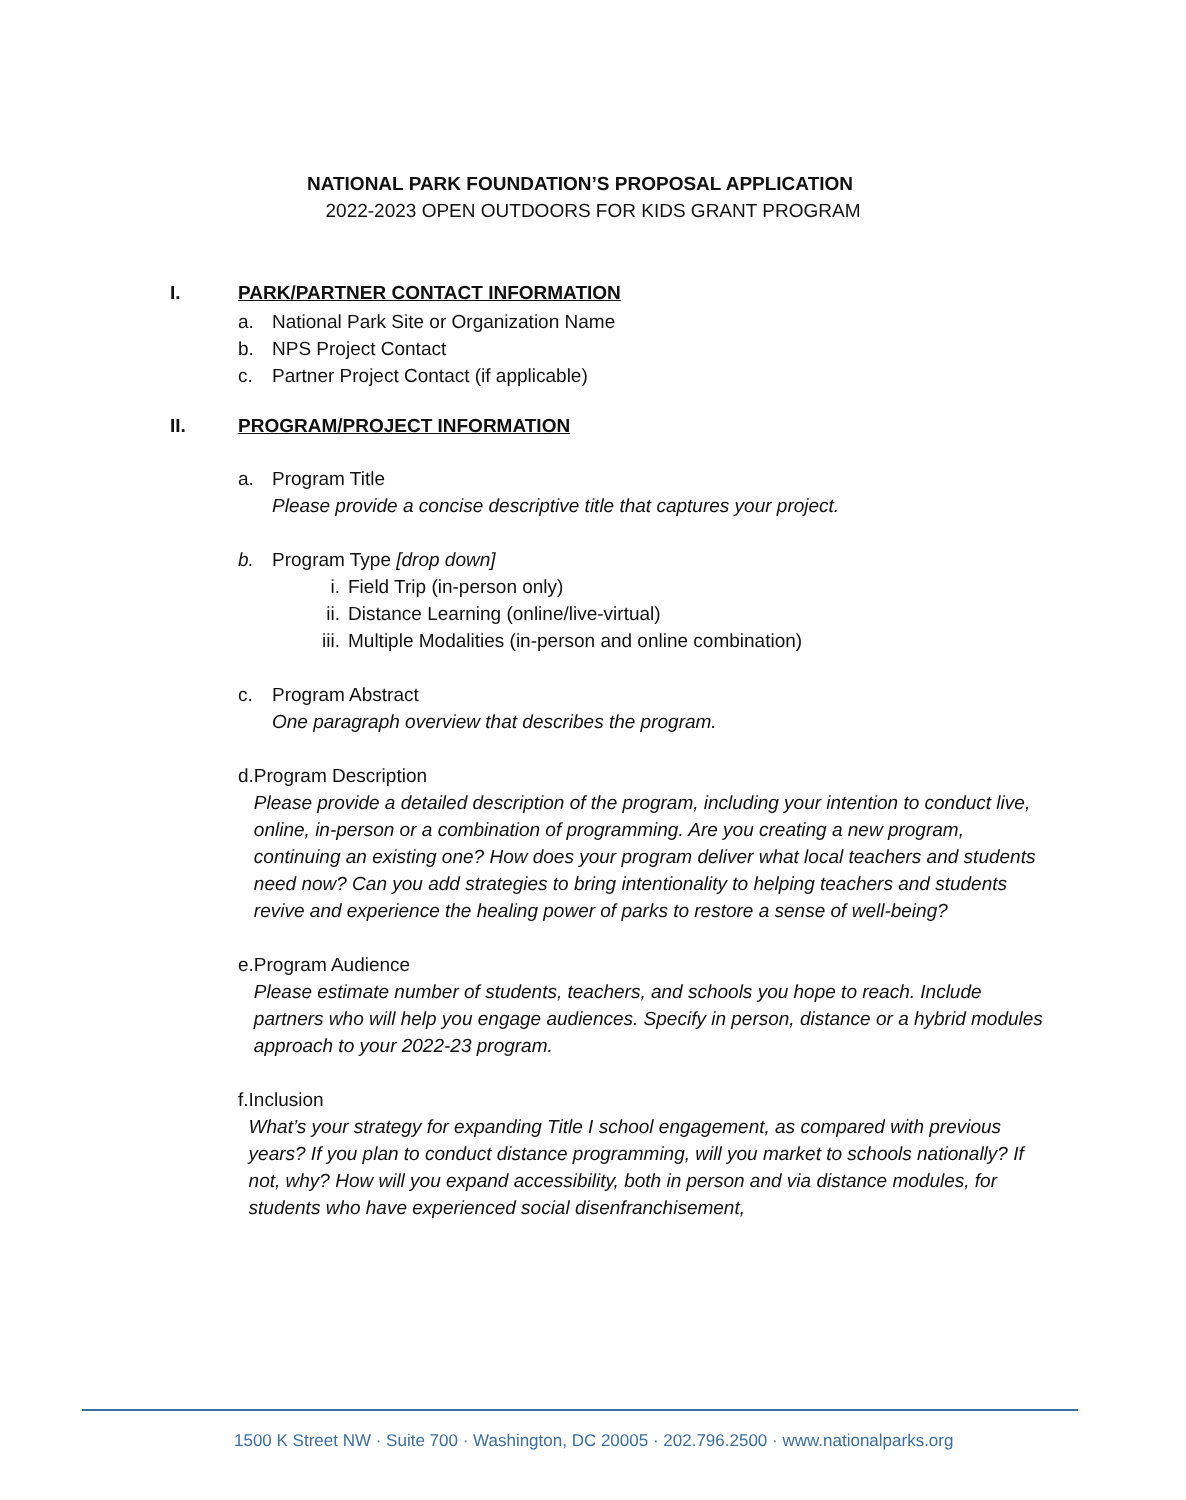NATIONAL PARK FOUNDATION’S PROPOSAL APPLICATION
2022-2023 OPEN OUTDOORS FOR KIDS GRANT PROGRAM
I. PARK/PARTNER CONTACT INFORMATION
a. National Park Site or Organization Name
b. NPS Project Contact
c. Partner Project Contact (if applicable)
II. PROGRAM/PROJECT INFORMATION
a. Program Title
Please provide a concise descriptive title that captures your project.
b. Program Type [drop down]
i. Field Trip (in-person only)
ii. Distance Learning (online/live-virtual)
iii. Multiple Modalities (in-person and online combination)
c. Program Abstract
One paragraph overview that describes the program.
d. Program Description
Please provide a detailed description of the program, including your intention to conduct live, online, in-person or a combination of programming. Are you creating a new program, continuing an existing one? How does your program deliver what local teachers and students need now? Can you add strategies to bring intentionality to helping teachers and students revive and experience the healing power of parks to restore a sense of well-being?
e. Program Audience
Please estimate number of students, teachers, and schools you hope to reach. Include partners who will help you engage audiences. Specify in person, distance or a hybrid modules approach to your 2022-23 program.
f. Inclusion
What’s your strategy for expanding Title I school engagement, as compared with previous years? If you plan to conduct distance programming, will you market to schools nationally? If not, why? How will you expand accessibility, both in person and via distance modules, for students who have experienced social disenfranchisement,
1500 K Street NW · Suite 700 · Washington, DC 20005 · 202.796.2500 · www.nationalparks.org